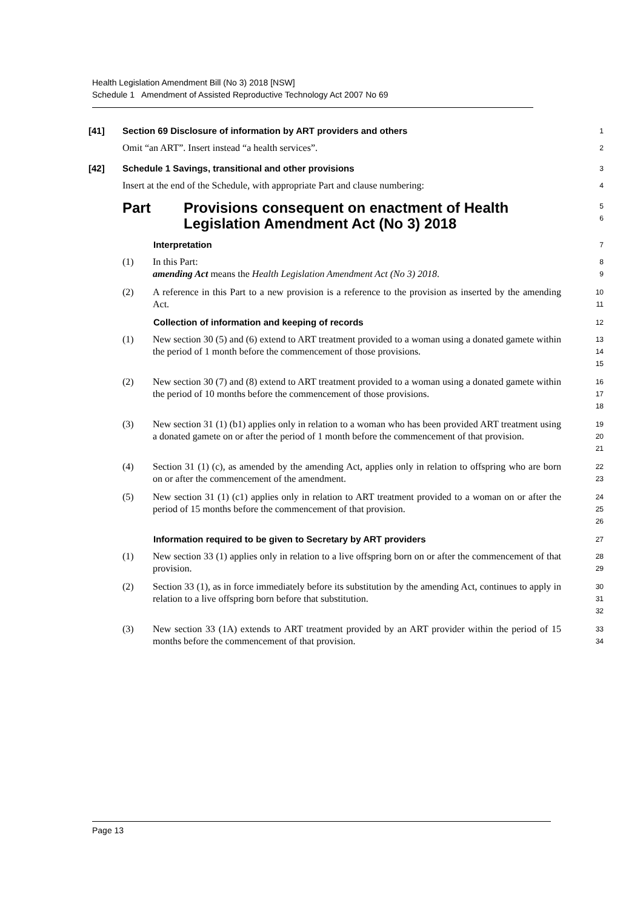Health Legislation Amendment Bill (No 3) 2018 [NSW]
Schedule 1 Amendment of Assisted Reproductive Technology Act 2007 No 69
[41] Section 69 Disclosure of information by ART providers and others 1
Omit “an ART”. Insert instead “a health services”. 2
[42] Schedule 1 Savings, transitional and other provisions 3
Insert at the end of the Schedule, with appropriate Part and clause numbering: 4
Part Provisions consequent on enactment of Health
Legislation Amendment Act (No 3) 2018 5
6
Interpretation 7
(1) In this Part:
amending Act means the Health Legislation Amendment Act (No 3) 2018. 8
9
(2) A reference in this Part to a new provision is a reference to the provision as inserted by the amending Act. 10
11
Collection of information and keeping of records 12
(1) New section 30 (5) and (6) extend to ART treatment provided to a woman using a donated gamete within the period of 1 month before the commencement of those provisions. 13
14
15
(2) New section 30 (7) and (8) extend to ART treatment provided to a woman using a donated gamete within the period of 10 months before the commencement of those provisions. 16
17
18
(3) New section 31 (1) (b1) applies only in relation to a woman who has been provided ART treatment using a donated gamete on or after the period of 1 month before the commencement of that provision. 19
20
21
(4) Section 31 (1) (c), as amended by the amending Act, applies only in relation to offspring who are born on or after the commencement of the amendment. 22
23
(5) New section 31 (1) (c1) applies only in relation to ART treatment provided to a woman on or after the period of 15 months before the commencement of that provision. 24
25
26
Information required to be given to Secretary by ART providers 27
(1) New section 33 (1) applies only in relation to a live offspring born on or after the commencement of that provision. 28
29
(2) Section 33 (1), as in force immediately before its substitution by the amending Act, continues to apply in relation to a live offspring born before that substitution. 30
31
32
(3) New section 33 (1A) extends to ART treatment provided by an ART provider within the period of 15 months before the commencement of that provision. 33
34
Page 13